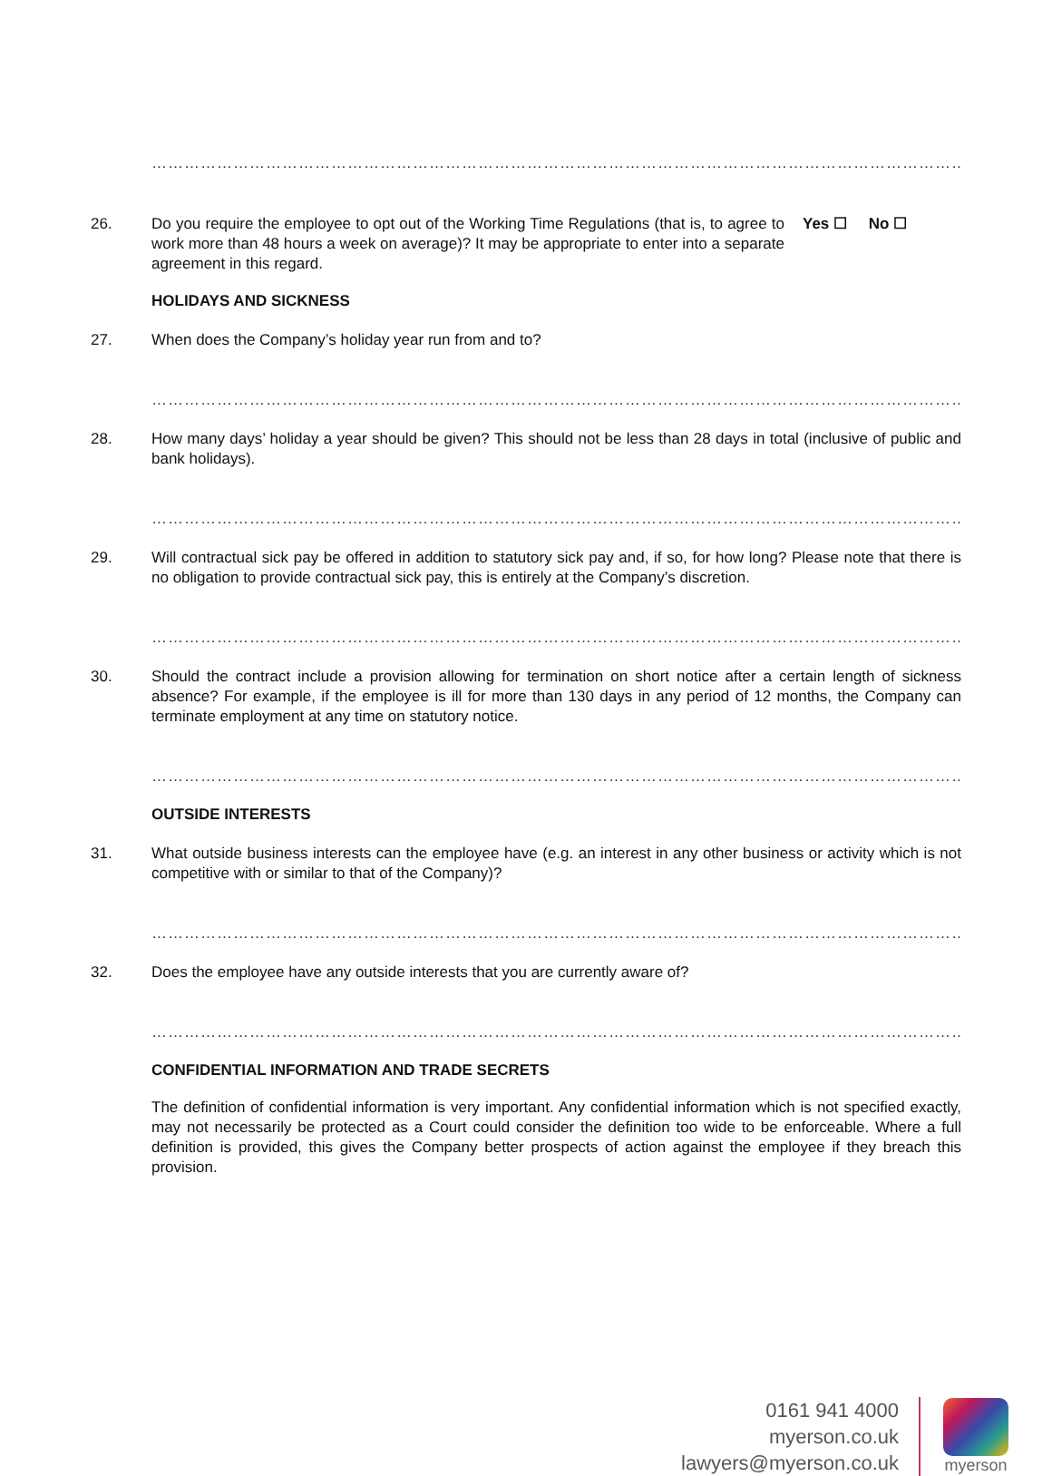…………………………………………………………………………………………………………………………………………
26. Do you require the employee to opt out of the Working Time Regulations (that is, to agree to work more than 48 hours a week on average)? It may be appropriate to enter into a separate agreement in this regard.
Yes ☐ No ☐
HOLIDAYS AND SICKNESS
27. When does the Company’s holiday year run from and to?
…………………………………………………………………………………………………………………………………………
28. How many days’ holiday a year should be given? This should not be less than 28 days in total (inclusive of public and bank holidays).
…………………………………………………………………………………………………………………………………………
29. Will contractual sick pay be offered in addition to statutory sick pay and, if so, for how long? Please note that there is no obligation to provide contractual sick pay, this is entirely at the Company’s discretion.
…………………………………………………………………………………………………………………………………………
30. Should the contract include a provision allowing for termination on short notice after a certain length of sickness absence? For example, if the employee is ill for more than 130 days in any period of 12 months, the Company can terminate employment at any time on statutory notice.
…………………………………………………………………………………………………………………………………………
OUTSIDE INTERESTS
31. What outside business interests can the employee have (e.g. an interest in any other business or activity which is not competitive with or similar to that of the Company)?
…………………………………………………………………………………………………………………………………………
32. Does the employee have any outside interests that you are currently aware of?
…………………………………………………………………………………………………………………………………………
CONFIDENTIAL INFORMATION AND TRADE SECRETS
The definition of confidential information is very important. Any confidential information which is not specified exactly, may not necessarily be protected as a Court could consider the definition too wide to be enforceable. Where a full definition is provided, this gives the Company better prospects of action against the employee if they breach this provision.
0161 941 4000
myerson.co.uk
lawyers@myerson.co.uk
myerson